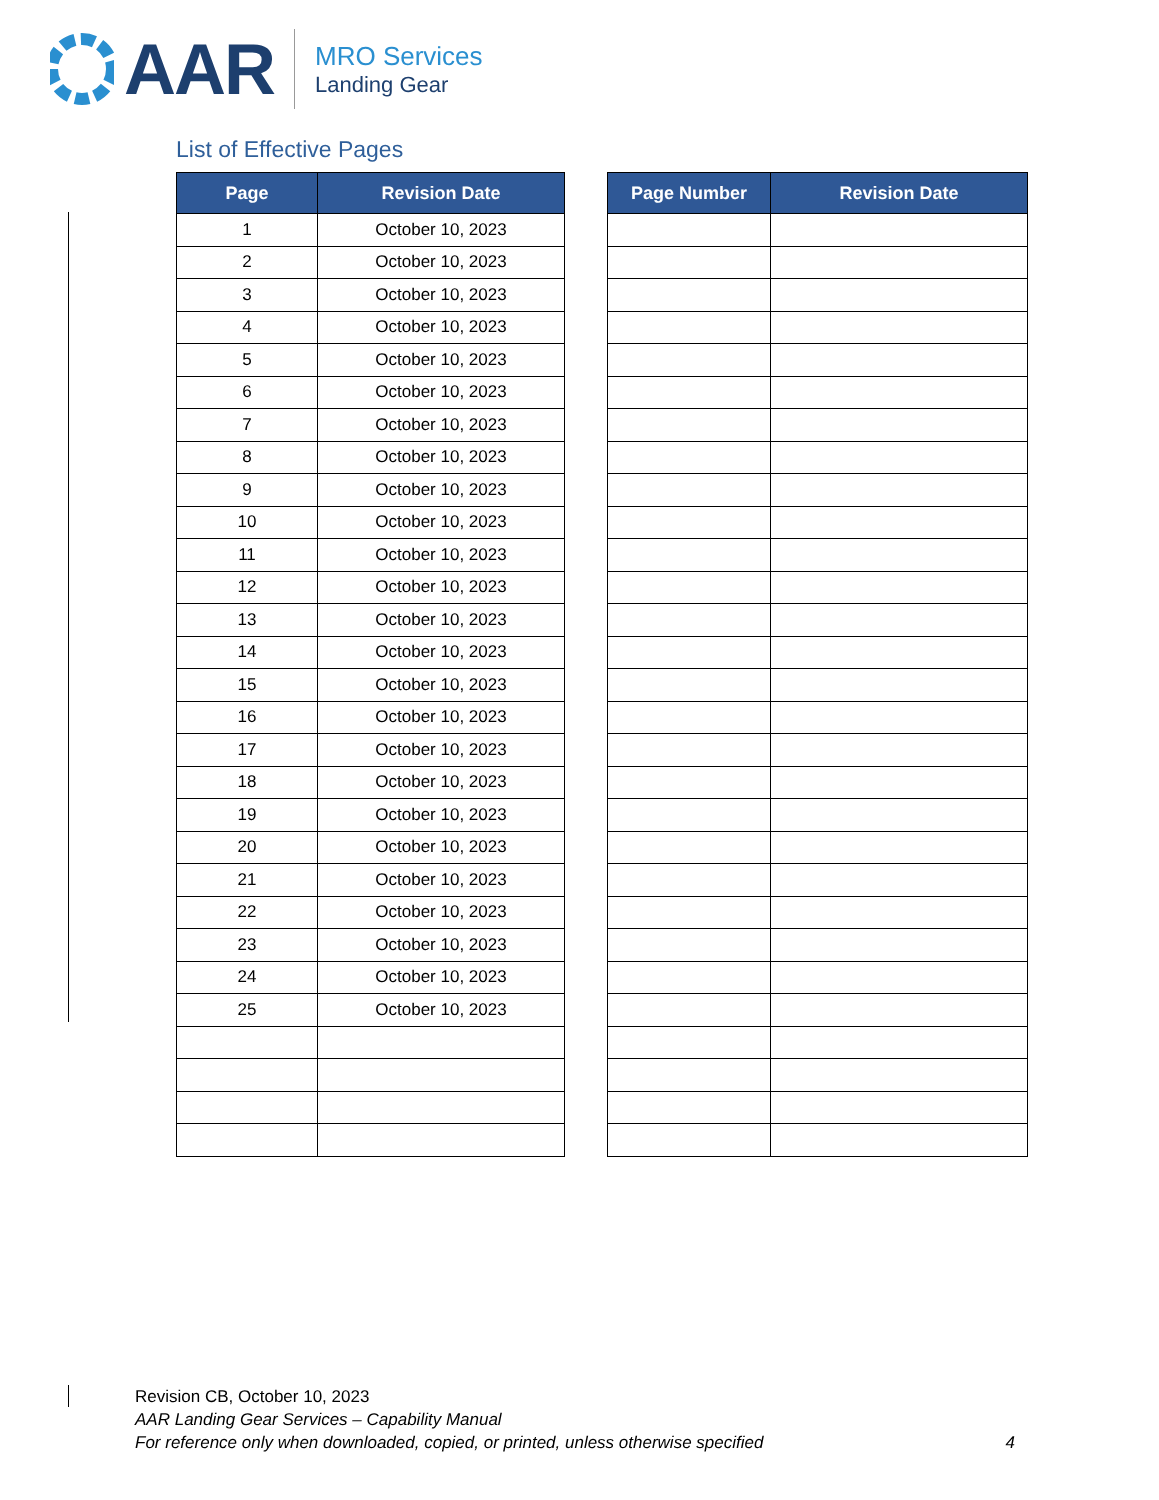AAR
MRO Services
Landing Gear
List of Effective Pages
| Page | Revision Date |
| --- | --- |
| 1 | October 10, 2023 |
| 2 | October 10, 2023 |
| 3 | October 10, 2023 |
| 4 | October 10, 2023 |
| 5 | October 10, 2023 |
| 6 | October 10, 2023 |
| 7 | October 10, 2023 |
| 8 | October 10, 2023 |
| 9 | October 10, 2023 |
| 10 | October 10, 2023 |
| 11 | October 10, 2023 |
| 12 | October 10, 2023 |
| 13 | October 10, 2023 |
| 14 | October 10, 2023 |
| 15 | October 10, 2023 |
| 16 | October 10, 2023 |
| 17 | October 10, 2023 |
| 18 | October 10, 2023 |
| 19 | October 10, 2023 |
| 20 | October 10, 2023 |
| 21 | October 10, 2023 |
| 22 | October 10, 2023 |
| 23 | October 10, 2023 |
| 24 | October 10, 2023 |
| 25 | October 10, 2023 |
| Page Number | Revision Date |
| --- | --- |
Revision CB, October 10, 2023
AAR Landing Gear Services – Capability Manual
For reference only when downloaded, copied, or printed, unless otherwise specified
4